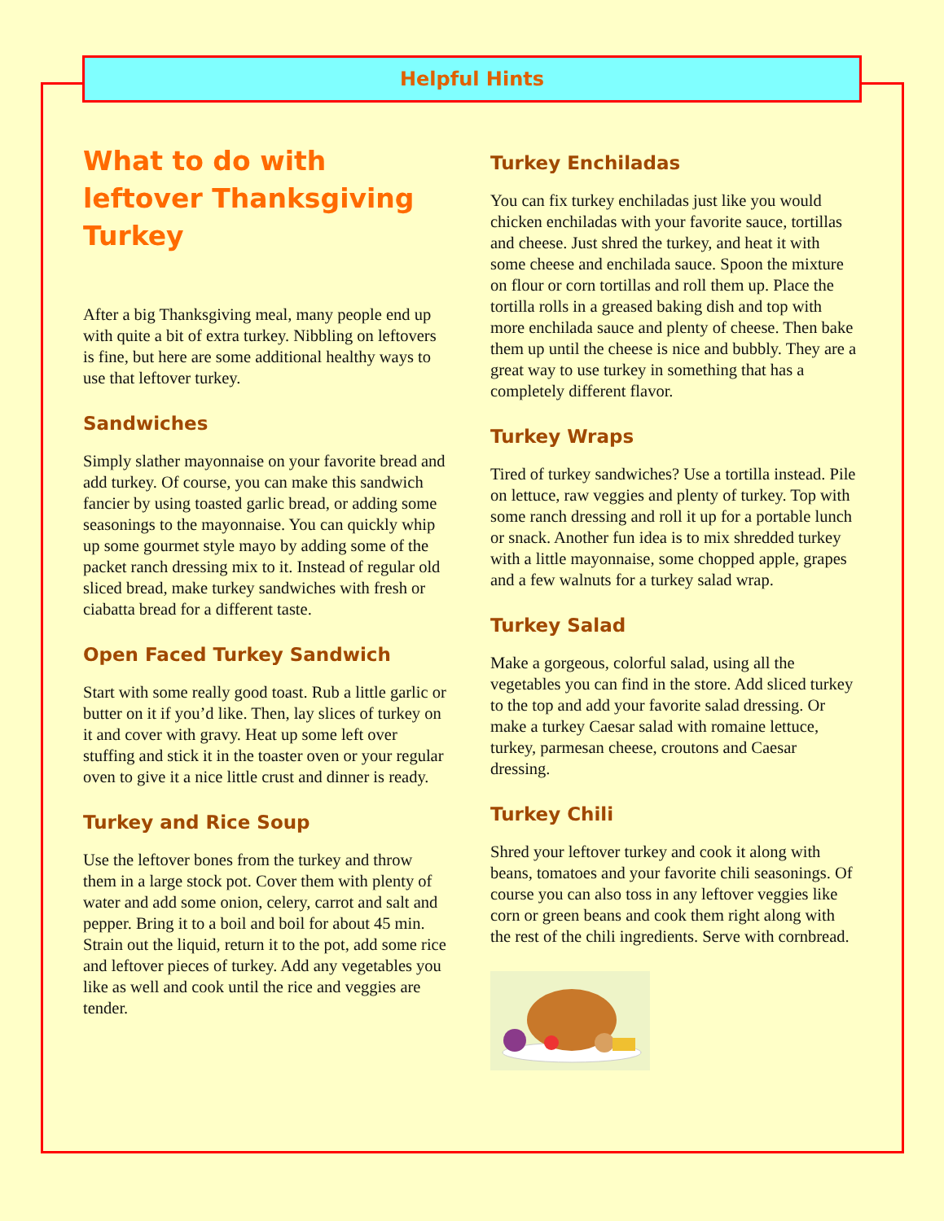Helpful Hints
What to do with leftover Thanksgiving Turkey
After a big Thanksgiving meal, many people end up with quite a bit of extra turkey. Nibbling on leftovers is fine, but here are some additional healthy ways to use that leftover turkey.
Sandwiches
Simply slather mayonnaise on your favorite bread and add turkey. Of course, you can make this sandwich fancier by using toasted garlic bread, or adding some seasonings to the mayonnaise. You can quickly whip up some gourmet style mayo by adding some of the packet ranch dressing mix to it. Instead of regular old sliced bread, make turkey sandwiches with fresh or ciabatta bread for a different taste.
Open Faced Turkey Sandwich
Start with some really good toast. Rub a little garlic or butter on it if you’d like. Then, lay slices of turkey on it and cover with gravy. Heat up some left over stuffing and stick it in the toaster oven or your regular oven to give it a nice little crust and dinner is ready.
Turkey and Rice Soup
Use the leftover bones from the turkey and throw them in a large stock pot. Cover them with plenty of water and add some onion, celery, carrot and salt and pepper. Bring it to a boil and boil for about 45 min. Strain out the liquid, return it to the pot, add some rice and leftover pieces of turkey. Add any vegetables you like as well and cook until the rice and veggies are tender.
Turkey Enchiladas
You can fix turkey enchiladas just like you would chicken enchiladas with your favorite sauce, tortillas and cheese. Just shred the turkey, and heat it with some cheese and enchilada sauce. Spoon the mixture on flour or corn tortillas and roll them up. Place the tortilla rolls in a greased baking dish and top with more enchilada sauce and plenty of cheese. Then bake them up until the cheese is nice and bubbly. They are a great way to use turkey in something that has a completely different flavor.
Turkey Wraps
Tired of turkey sandwiches? Use a tortilla instead. Pile on lettuce, raw veggies and plenty of turkey. Top with some ranch dressing and roll it up for a portable lunch or snack. Another fun idea is to mix shredded turkey with a little mayonnaise, some chopped apple, grapes and a few walnuts for a turkey salad wrap.
Turkey Salad
Make a gorgeous, colorful salad, using all the vegetables you can find in the store. Add sliced turkey to the top and add your favorite salad dressing. Or make a turkey Caesar salad with romaine lettuce, turkey, parmesan cheese, croutons and Caesar dressing.
Turkey Chili
Shred your leftover turkey and cook it along with beans, tomatoes and your favorite chili seasonings. Of course you can also toss in any leftover veggies like corn or green beans and cook them right along with the rest of the chili ingredients. Serve with cornbread.